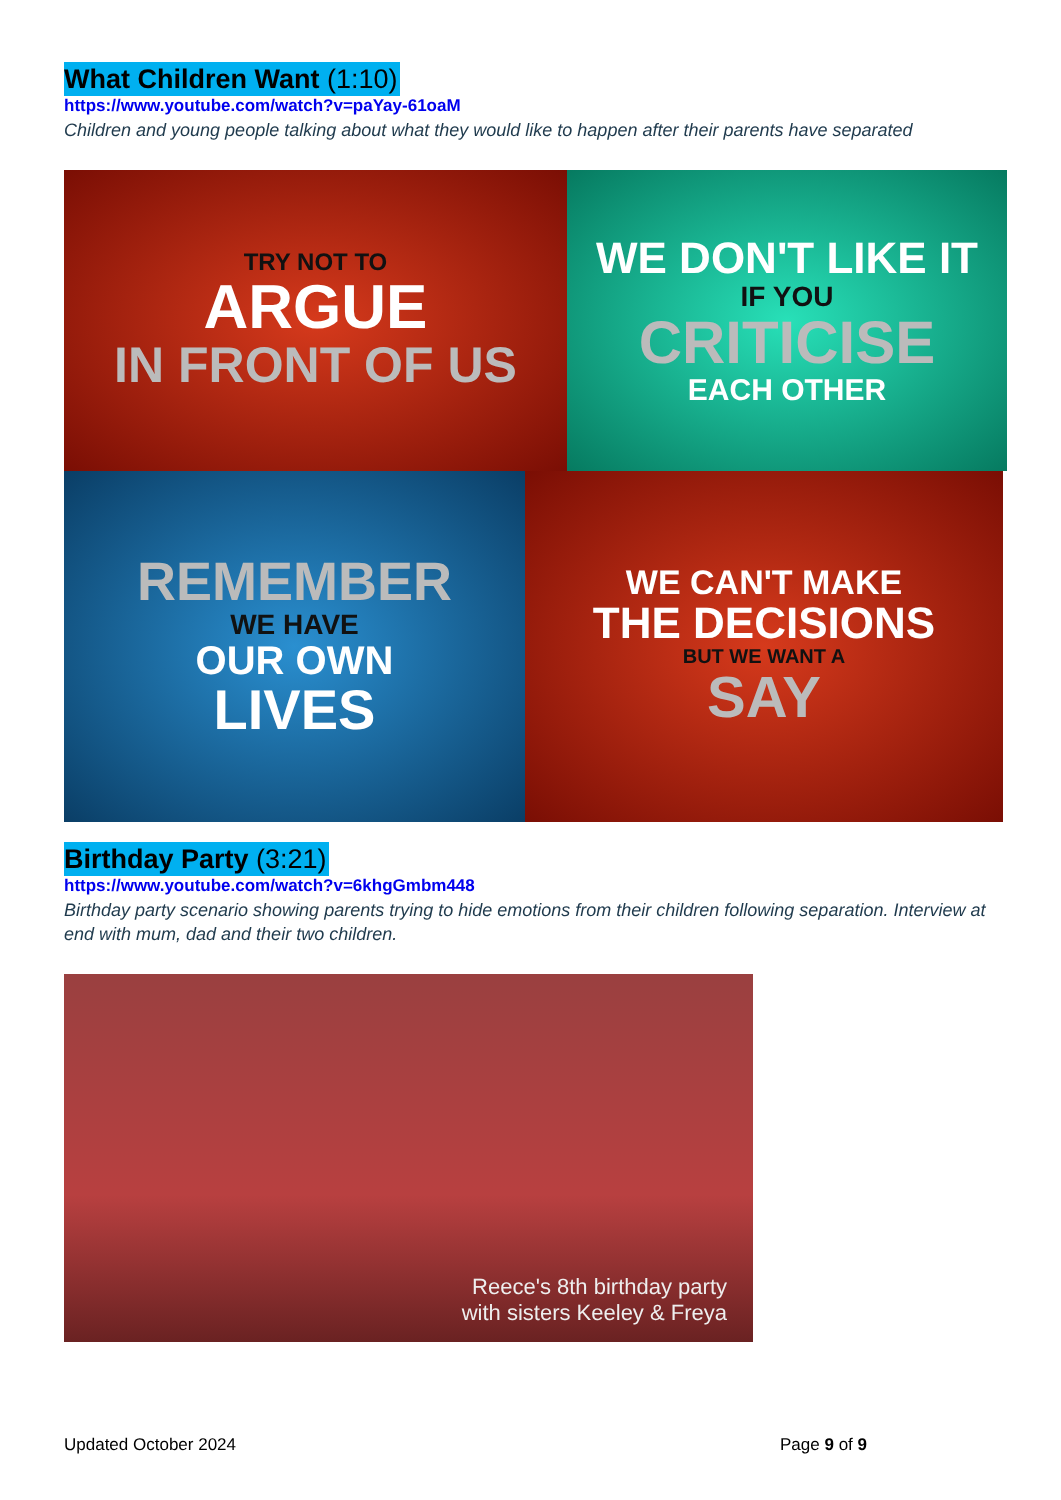What Children Want (1:10)
https://www.youtube.com/watch?v=paYay-61oaM
Children and young people talking about what they would like to happen after their parents have separated
TRY NOT TO
ARGUE
IN FRONT OF US
WE DON'T LIKE IT
IF YOU
CRITICISE
EACH OTHER
REMEMBER
WE HAVE
OUR OWN
LIVES
WE CAN'T MAKE
THE DECISIONS
BUT WE WANT A
SAY
Birthday Party (3:21)
https://www.youtube.com/watch?v=6khgGmbm448
Birthday party scenario showing parents trying to hide emotions from their children following separation. Interview at end with mum, dad and their two children.
Reece's 8th birthday party
with sisters Keeley & Freya
Updated October 2024 Page 9 of 9